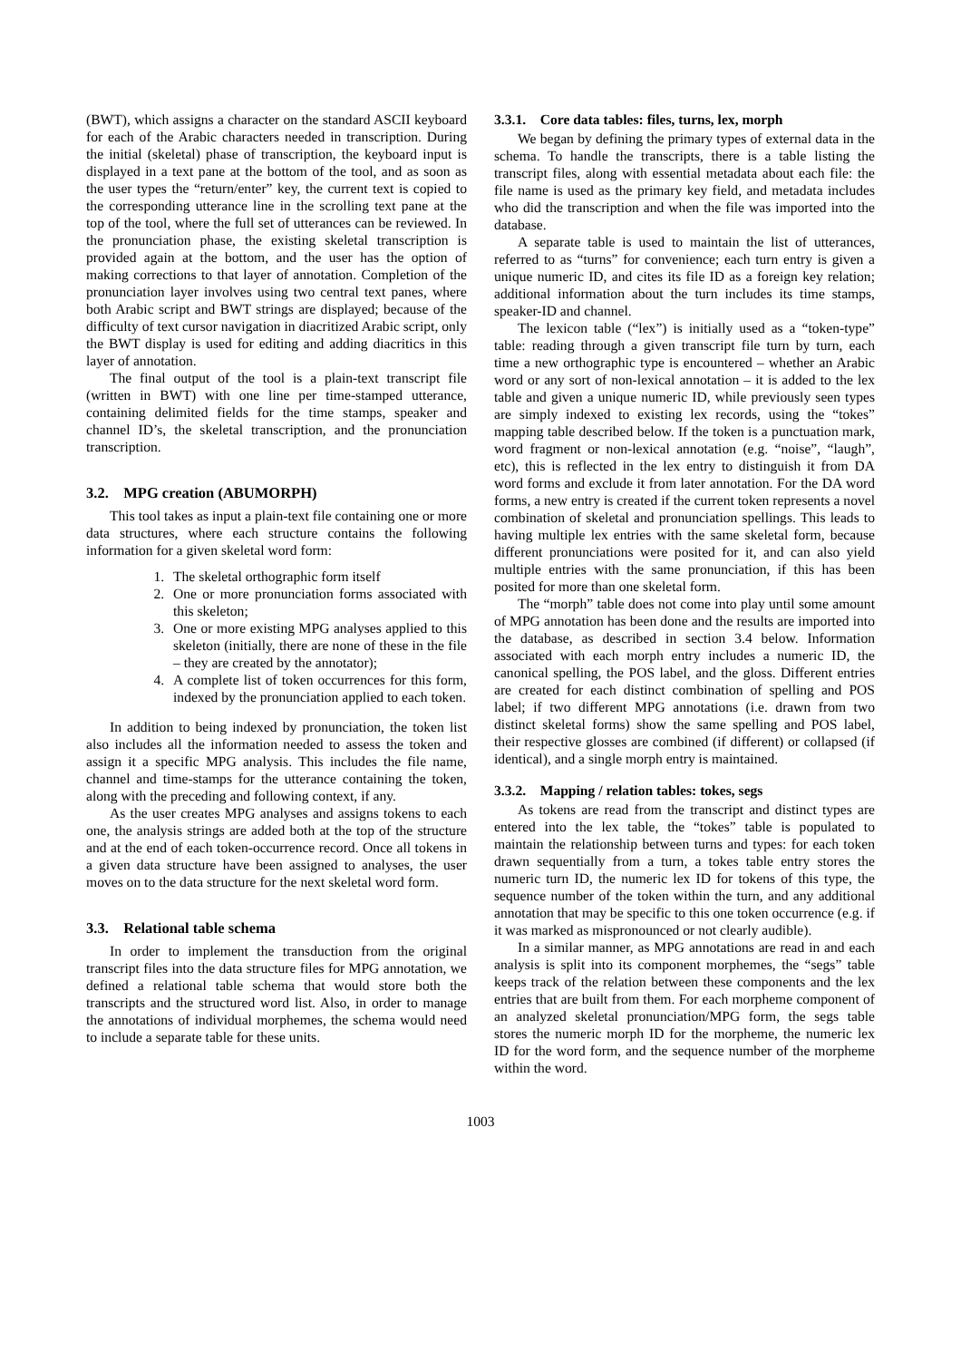(BWT), which assigns a character on the standard ASCII keyboard for each of the Arabic characters needed in transcription. During the initial (skeletal) phase of transcription, the keyboard input is displayed in a text pane at the bottom of the tool, and as soon as the user types the “return/enter” key, the current text is copied to the corresponding utterance line in the scrolling text pane at the top of the tool, where the full set of utterances can be reviewed. In the pronunciation phase, the existing skeletal transcription is provided again at the bottom, and the user has the option of making corrections to that layer of annotation. Completion of the pronunciation layer involves using two central text panes, where both Arabic script and BWT strings are displayed; because of the difficulty of text cursor navigation in diacritized Arabic script, only the BWT display is used for editing and adding diacritics in this layer of annotation.
The final output of the tool is a plain-text transcript file (written in BWT) with one line per time-stamped utterance, containing delimited fields for the time stamps, speaker and channel ID’s, the skeletal transcription, and the pronunciation transcription.
3.2. MPG creation (ABUMORPH)
This tool takes as input a plain-text file containing one or more data structures, where each structure contains the following information for a given skeletal word form:
1. The skeletal orthographic form itself
2. One or more pronunciation forms associated with this skeleton;
3. One or more existing MPG analyses applied to this skeleton (initially, there are none of these in the file – they are created by the annotator);
4. A complete list of token occurrences for this form, indexed by the pronunciation applied to each token.
In addition to being indexed by pronunciation, the token list also includes all the information needed to assess the token and assign it a specific MPG analysis. This includes the file name, channel and time-stamps for the utterance containing the token, along with the preceding and following context, if any.
As the user creates MPG analyses and assigns tokens to each one, the analysis strings are added both at the top of the structure and at the end of each token-occurrence record. Once all tokens in a given data structure have been assigned to analyses, the user moves on to the data structure for the next skeletal word form.
3.3. Relational table schema
In order to implement the transduction from the original transcript files into the data structure files for MPG annotation, we defined a relational table schema that would store both the transcripts and the structured word list. Also, in order to manage the annotations of individual morphemes, the schema would need to include a separate table for these units.
3.3.1. Core data tables: files, turns, lex, morph
We began by defining the primary types of external data in the schema. To handle the transcripts, there is a table listing the transcript files, along with essential metadata about each file: the file name is used as the primary key field, and metadata includes who did the transcription and when the file was imported into the database.
A separate table is used to maintain the list of utterances, referred to as “turns” for convenience; each turn entry is given a unique numeric ID, and cites its file ID as a foreign key relation; additional information about the turn includes its time stamps, speaker-ID and channel.
The lexicon table (“lex”) is initially used as a “token-type” table: reading through a given transcript file turn by turn, each time a new orthographic type is encountered – whether an Arabic word or any sort of non-lexical annotation – it is added to the lex table and given a unique numeric ID, while previously seen types are simply indexed to existing lex records, using the “tokes” mapping table described below. If the token is a punctuation mark, word fragment or non-lexical annotation (e.g. “noise”, “laugh”, etc), this is reflected in the lex entry to distinguish it from DA word forms and exclude it from later annotation. For the DA word forms, a new entry is created if the current token represents a novel combination of skeletal and pronunciation spellings. This leads to having multiple lex entries with the same skeletal form, because different pronunciations were posited for it, and can also yield multiple entries with the same pronunciation, if this has been posited for more than one skeletal form.
The “morph” table does not come into play until some amount of MPG annotation has been done and the results are imported into the database, as described in section 3.4 below. Information associated with each morph entry includes a numeric ID, the canonical spelling, the POS label, and the gloss. Different entries are created for each distinct combination of spelling and POS label; if two different MPG annotations (i.e. drawn from two distinct skeletal forms) show the same spelling and POS label, their respective glosses are combined (if different) or collapsed (if identical), and a single morph entry is maintained.
3.3.2. Mapping / relation tables: tokes, segs
As tokens are read from the transcript and distinct types are entered into the lex table, the “tokes” table is populated to maintain the relationship between turns and types: for each token drawn sequentially from a turn, a tokes table entry stores the numeric turn ID, the numeric lex ID for tokens of this type, the sequence number of the token within the turn, and any additional annotation that may be specific to this one token occurrence (e.g. if it was marked as mispronounced or not clearly audible).
In a similar manner, as MPG annotations are read in and each analysis is split into its component morphemes, the “segs” table keeps track of the relation between these components and the lex entries that are built from them. For each morpheme component of an analyzed skeletal pronunciation/MPG form, the segs table stores the numeric morph ID for the morpheme, the numeric lex ID for the word form, and the sequence number of the morpheme within the word.
1003